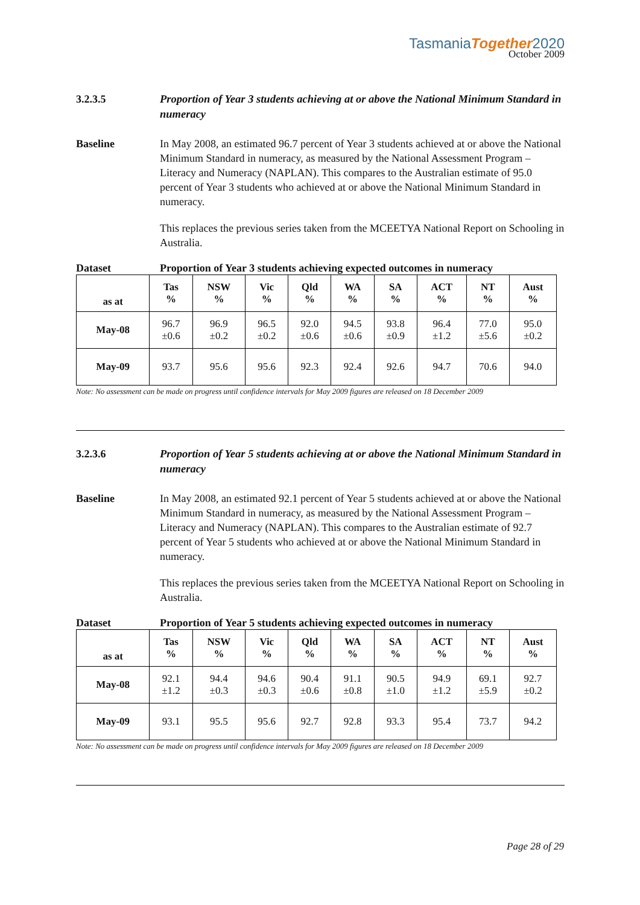TasmaniaTogether2020
October 2009
3.2.3.5
Proportion of Year 3 students achieving at or above the National Minimum Standard in numeracy
Baseline In May 2008, an estimated 96.7 percent of Year 3 students achieved at or above the National Minimum Standard in numeracy, as measured by the National Assessment Program – Literacy and Numeracy (NAPLAN). This compares to the Australian estimate of 95.0 percent of Year 3 students who achieved at or above the National Minimum Standard in numeracy.
This replaces the previous series taken from the MCEETYA National Report on Schooling in Australia.
Dataset Proportion of Year 3 students achieving expected outcomes in numeracy
| as at | Tas % | NSW % | Vic % | Qld % | WA % | SA % | ACT % | NT % | Aust % |
| --- | --- | --- | --- | --- | --- | --- | --- | --- | --- |
| May-08 | 96.7 ±0.6 | 96.9 ±0.2 | 96.5 ±0.2 | 92.0 ±0.6 | 94.5 ±0.6 | 93.8 ±0.9 | 96.4 ±1.2 | 77.0 ±5.6 | 95.0 ±0.2 |
| May-09 | 93.7 | 95.6 | 95.6 | 92.3 | 92.4 | 92.6 | 94.7 | 70.6 | 94.0 |
Note: No assessment can be made on progress until confidence intervals for May 2009 figures are released on 18 December 2009
3.2.3.6
Proportion of Year 5 students achieving at or above the National Minimum Standard in numeracy
Baseline In May 2008, an estimated 92.1 percent of Year 5 students achieved at or above the National Minimum Standard in numeracy, as measured by the National Assessment Program – Literacy and Numeracy (NAPLAN). This compares to the Australian estimate of 92.7 percent of Year 5 students who achieved at or above the National Minimum Standard in numeracy.
This replaces the previous series taken from the MCEETYA National Report on Schooling in Australia.
Dataset Proportion of Year 5 students achieving expected outcomes in numeracy
| as at | Tas % | NSW % | Vic % | Qld % | WA % | SA % | ACT % | NT % | Aust % |
| --- | --- | --- | --- | --- | --- | --- | --- | --- | --- |
| May-08 | 92.1 ±1.2 | 94.4 ±0.3 | 94.6 ±0.3 | 90.4 ±0.6 | 91.1 ±0.8 | 90.5 ±1.0 | 94.9 ±1.2 | 69.1 ±5.9 | 92.7 ±0.2 |
| May-09 | 93.1 | 95.5 | 95.6 | 92.7 | 92.8 | 93.3 | 95.4 | 73.7 | 94.2 |
Note: No assessment can be made on progress until confidence intervals for May 2009 figures are released on 18 December 2009
Page 28 of 29